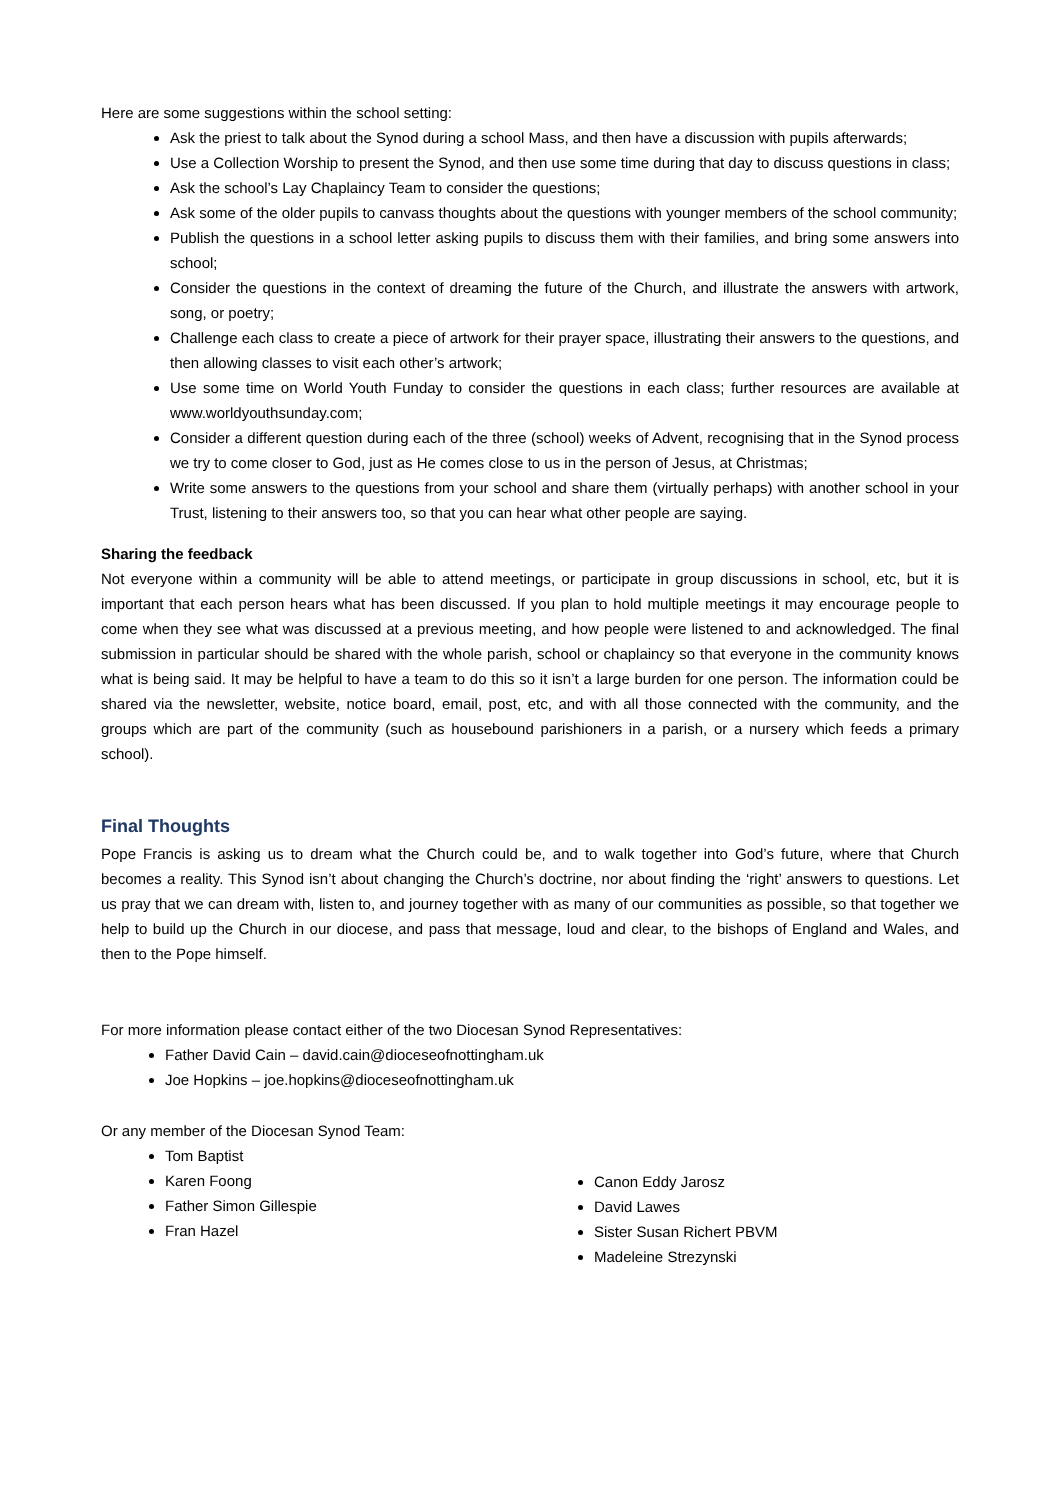Here are some suggestions within the school setting:
Ask the priest to talk about the Synod during a school Mass, and then have a discussion with pupils afterwards;
Use a Collection Worship to present the Synod, and then use some time during that day to discuss questions in class;
Ask the school’s Lay Chaplaincy Team to consider the questions;
Ask some of the older pupils to canvass thoughts about the questions with younger members of the school community;
Publish the questions in a school letter asking pupils to discuss them with their families, and bring some answers into school;
Consider the questions in the context of dreaming the future of the Church, and illustrate the answers with artwork, song, or poetry;
Challenge each class to create a piece of artwork for their prayer space, illustrating their answers to the questions, and then allowing classes to visit each other’s artwork;
Use some time on World Youth Funday to consider the questions in each class; further resources are available at www.worldyouthsunday.com;
Consider a different question during each of the three (school) weeks of Advent, recognising that in the Synod process we try to come closer to God, just as He comes close to us in the person of Jesus, at Christmas;
Write some answers to the questions from your school and share them (virtually perhaps) with another school in your Trust, listening to their answers too, so that you can hear what other people are saying.
Sharing the feedback
Not everyone within a community will be able to attend meetings, or participate in group discussions in school, etc, but it is important that each person hears what has been discussed. If you plan to hold multiple meetings it may encourage people to come when they see what was discussed at a previous meeting, and how people were listened to and acknowledged. The final submission in particular should be shared with the whole parish, school or chaplaincy so that everyone in the community knows what is being said. It may be helpful to have a team to do this so it isn’t a large burden for one person. The information could be shared via the newsletter, website, notice board, email, post, etc, and with all those connected with the community, and the groups which are part of the community (such as housebound parishioners in a parish, or a nursery which feeds a primary school).
Final Thoughts
Pope Francis is asking us to dream what the Church could be, and to walk together into God’s future, where that Church becomes a reality. This Synod isn’t about changing the Church’s doctrine, nor about finding the ‘right’ answers to questions. Let us pray that we can dream with, listen to, and journey together with as many of our communities as possible, so that together we help to build up the Church in our diocese, and pass that message, loud and clear, to the bishops of England and Wales, and then to the Pope himself.
For more information please contact either of the two Diocesan Synod Representatives:
Father David Cain – david.cain@dioceseofnottingham.uk
Joe Hopkins – joe.hopkins@dioceseofnottingham.uk
Or any member of the Diocesan Synod Team:
Tom Baptist
Karen Foong
Father Simon Gillespie
Fran Hazel
Canon Eddy Jarosz
David Lawes
Sister Susan Richert PBVM
Madeleine Strezynski